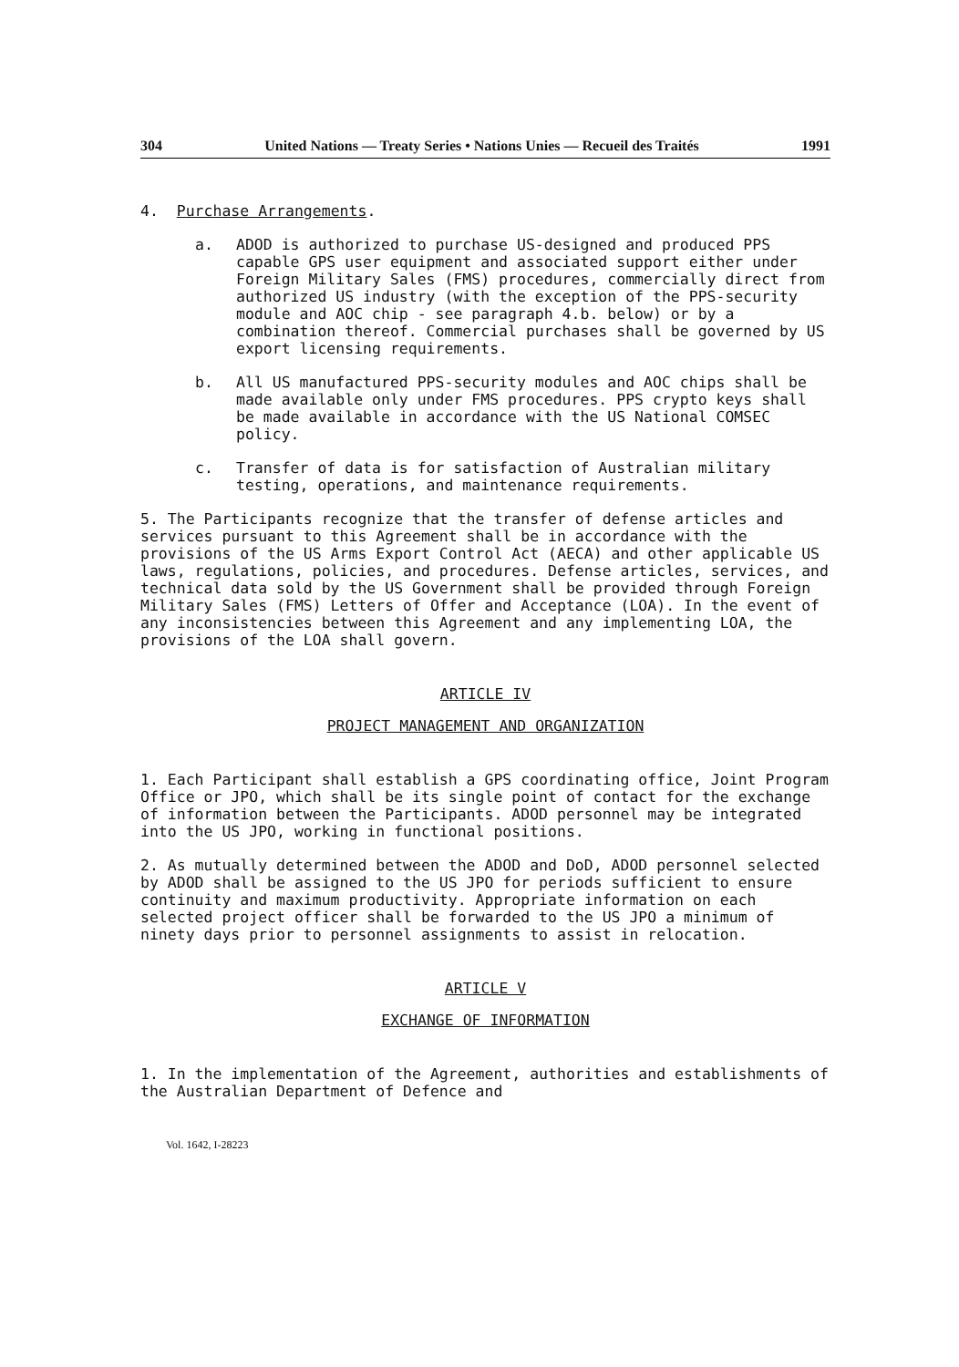304 United Nations — Treaty Series • Nations Unies — Recueil des Traités 1991
4. Purchase Arrangements.
a. ADOD is authorized to purchase US-designed and produced PPS capable GPS user equipment and associated support either under Foreign Military Sales (FMS) procedures, commercially direct from authorized US industry (with the exception of the PPS-security module and AOC chip - see paragraph 4.b. below) or by a combination thereof. Commercial purchases shall be governed by US export licensing requirements.
b. All US manufactured PPS-security modules and AOC chips shall be made available only under FMS procedures. PPS crypto keys shall be made available in accordance with the US National COMSEC policy.
c. Transfer of data is for satisfaction of Australian military testing, operations, and maintenance requirements.
5. The Participants recognize that the transfer of defense articles and services pursuant to this Agreement shall be in accordance with the provisions of the US Arms Export Control Act (AECA) and other applicable US laws, regulations, policies, and procedures. Defense articles, services, and technical data sold by the US Government shall be provided through Foreign Military Sales (FMS) Letters of Offer and Acceptance (LOA). In the event of any inconsistencies between this Agreement and any implementing LOA, the provisions of the LOA shall govern.
ARTICLE IV
PROJECT MANAGEMENT AND ORGANIZATION
1. Each Participant shall establish a GPS coordinating office, Joint Program Office or JPO, which shall be its single point of contact for the exchange of information between the Participants. ADOD personnel may be integrated into the US JPO, working in functional positions.
2. As mutually determined between the ADOD and DoD, ADOD personnel selected by ADOD shall be assigned to the US JPO for periods sufficient to ensure continuity and maximum productivity. Appropriate information on each selected project officer shall be forwarded to the US JPO a minimum of ninety days prior to personnel assignments to assist in relocation.
ARTICLE V
EXCHANGE OF INFORMATION
1. In the implementation of the Agreement, authorities and establishments of the Australian Department of Defence and
Vol. 1642, I-28223